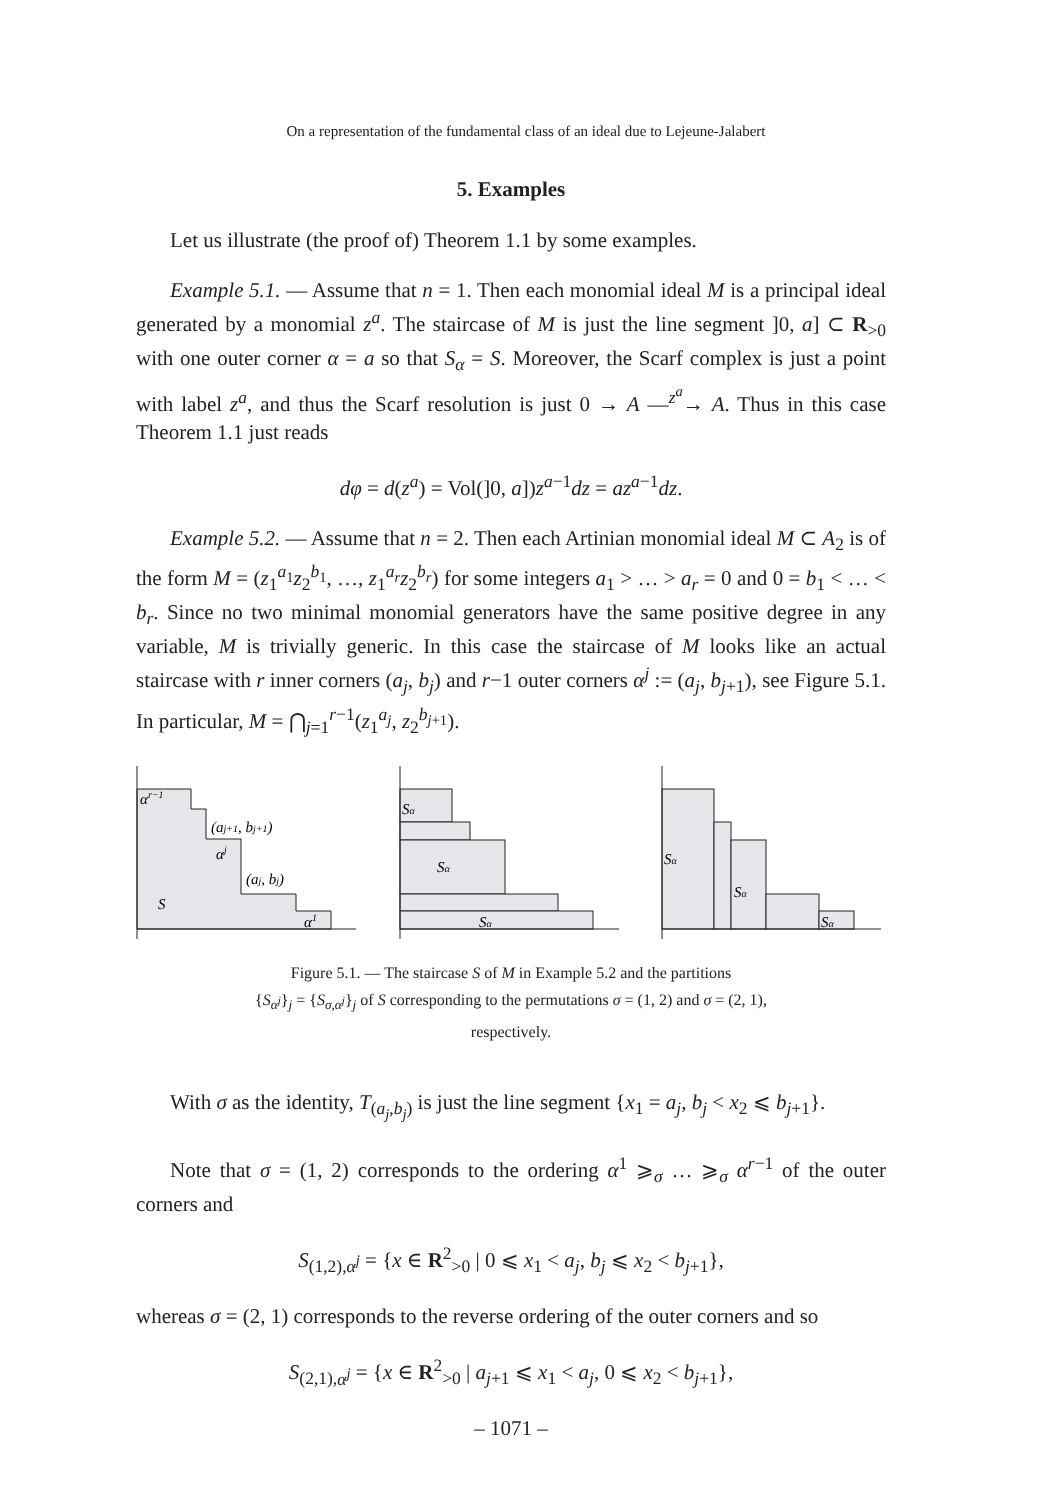On a representation of the fundamental class of an ideal due to Lejeune-Jalabert
5. Examples
Let us illustrate (the proof of) Theorem 1.1 by some examples.
Example 5.1. — Assume that n = 1. Then each monomial ideal M is a principal ideal generated by a monomial z<sup>a</sup>. The staircase of M is just the line segment ]0, a] ⊂ R<sub>>0</sub> with one outer corner α = a so that S<sub>α</sub> = S. Moreover, the Scarf complex is just a point with label z<sup>a</sup>, and thus the Scarf resolution is just 0 → A —<sup>z<sup>a</sup></sup>→ A. Thus in this case Theorem 1.1 just reads
dφ = d(z<sup>a</sup>) = Vol(]0, a])z<sup>a−1</sup>dz = az<sup>a−1</sup>dz.
Example 5.2. — Assume that n = 2. Then each Artinian monomial ideal M ⊂ A<sub>2</sub> is of the form M = (z<sub>1</sub><sup>a<sub>1</sub></sup>z<sub>2</sub><sup>b<sub>1</sub></sup>, …, z<sub>1</sub><sup>a<sub>r</sub></sup>z<sub>2</sub><sup>b<sub>r</sub></sup>) for some integers a<sub>1</sub> > … > a<sub>r</sub> = 0 and 0 = b<sub>1</sub> < … < b<sub>r</sub>. Since no two minimal monomial generators have the same positive degree in any variable, M is trivially generic. In this case the staircase of M looks like an actual staircase with r inner corners (a<sub>j</sub>, b<sub>j</sub>) and r−1 outer corners α<sup>j</sup> := (a<sub>j</sub>, b<sub>j+1</sub>), see Figure 5.1. In particular, M = ⋂<sub>j=1</sub><sup>r−1</sup>(z<sub>1</sub><sup>a<sub>j</sub></sup>, z<sub>2</sub><sup>b<sub>j+1</sub></sup>).
αr−1
(aj+1, bj+1)
αj
(aj, bj)
S
α1
Sα
Sα
Sα
Sα
Sα
Sα
Figure 5.1. — The staircase S of M in Example 5.2 and the partitions
{S<sub>α<sup>j</sup></sub>}<sub>j</sub> = {S<sub>σ,α<sup>j</sup></sub>}<sub>j</sub> of S corresponding to the permutations σ = (1, 2) and σ = (2, 1),
respectively.
With σ as the identity, T<sub>(a<sub>j</sub>,b<sub>j</sub>)</sub> is just the line segment {x<sub>1</sub> = a<sub>j</sub>, b<sub>j</sub> < x<sub>2</sub> ⩽ b<sub>j+1</sub>}.
Note that σ = (1, 2) corresponds to the ordering α<sup>1</sup> ⩾<sub>σ</sub> … ⩾<sub>σ</sub> α<sup>r−1</sup> of the outer corners and
S<sub>(1,2),α<sup>j</sup></sub> = {x ∈ R<sup>2</sup><sub>>0</sub> | 0 ⩽ x<sub>1</sub> < a<sub>j</sub>, b<sub>j</sub> ⩽ x<sub>2</sub> < b<sub>j+1</sub>},
whereas σ = (2, 1) corresponds to the reverse ordering of the outer corners and so
S<sub>(2,1),α<sup>j</sup></sub> = {x ∈ R<sup>2</sup><sub>>0</sub> | a<sub>j+1</sub> ⩽ x<sub>1</sub> < a<sub>j</sub>, 0 ⩽ x<sub>2</sub> < b<sub>j+1</sub>},
– 1071 –